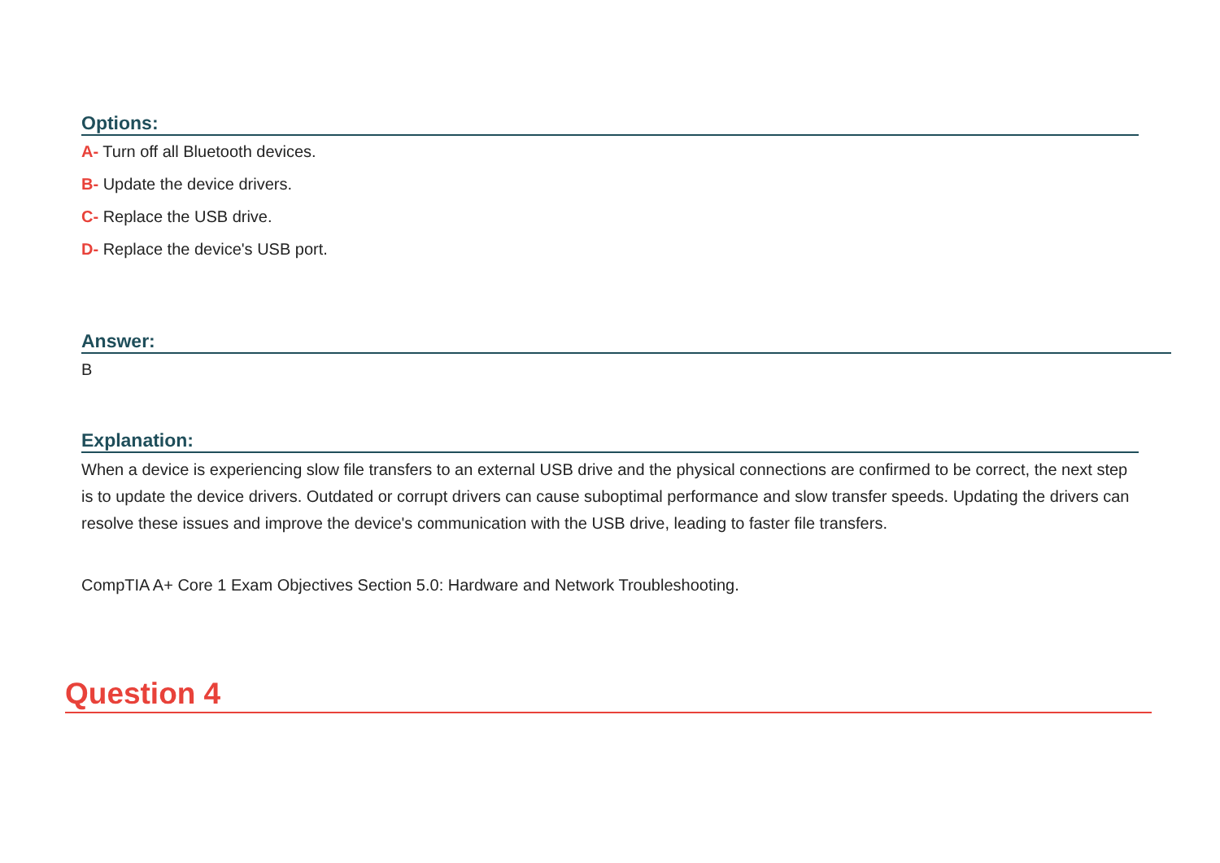Options:
A- Turn off all Bluetooth devices.
B- Update the device drivers.
C- Replace the USB drive.
D- Replace the device's USB port.
Answer:
B
Explanation:
When a device is experiencing slow file transfers to an external USB drive and the physical connections are confirmed to be correct, the next step is to update the device drivers. Outdated or corrupt drivers can cause suboptimal performance and slow transfer speeds. Updating the drivers can resolve these issues and improve the device's communication with the USB drive, leading to faster file transfers.
CompTIA A+ Core 1 Exam Objectives Section 5.0: Hardware and Network Troubleshooting.
Question 4